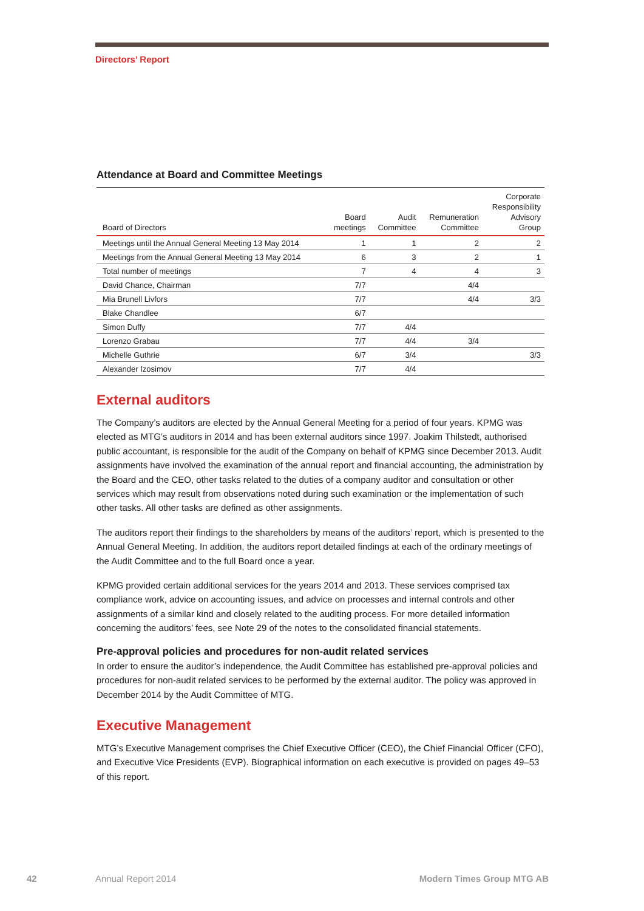Directors’ Report
Attendance at Board and Committee Meetings
| Board of Directors | Board meetings | Audit Committee | Remuneration Committee | Corporate Responsibility Advisory Group |
| --- | --- | --- | --- | --- |
| Meetings until the Annual General Meeting 13 May 2014 | 1 | 1 | 2 | 2 |
| Meetings from the Annual General Meeting 13 May 2014 | 6 | 3 | 2 | 1 |
| Total number of meetings | 7 | 4 | 4 | 3 |
| David Chance, Chairman | 7/7 | | 4/4 | |
| Mia Brunell Livfors | 7/7 | | 4/4 | 3/3 |
| Blake Chandlee | 6/7 | | | |
| Simon Duffy | 7/7 | 4/4 | | |
| Lorenzo Grabau | 7/7 | 4/4 | 3/4 | |
| Michelle Guthrie | 6/7 | 3/4 | | 3/3 |
| Alexander Izosimov | 7/7 | 4/4 | | |
External auditors
The Company’s auditors are elected by the Annual General Meeting for a period of four years. KPMG was elected as MTG’s auditors in 2014 and has been external auditors since 1997. Joakim Thilstedt, authorised public accountant, is responsible for the audit of the Company on behalf of KPMG since December 2013. Audit assignments have involved the examination of the annual report and financial accounting, the administration by the Board and the CEO, other tasks related to the duties of a company auditor and consultation or other services which may result from observations noted during such examination or the implementation of such other tasks. All other tasks are defined as other assignments.
The auditors report their findings to the shareholders by means of the auditors’ report, which is presented to the Annual General Meeting. In addition, the auditors report detailed findings at each of the ordinary meetings of the Audit Committee and to the full Board once a year.
KPMG provided certain additional services for the years 2014 and 2013. These services comprised tax compliance work, advice on accounting issues, and advice on processes and internal controls and other assignments of a similar kind and closely related to the auditing process. For more detailed information concerning the auditors’ fees, see Note 29 of the notes to the consolidated financial statements.
Pre-approval policies and procedures for non-audit related services
In order to ensure the auditor’s independence, the Audit Committee has established pre-approval policies and procedures for non-audit related services to be performed by the external auditor. The policy was approved in December 2014 by the Audit Committee of MTG.
Executive Management
MTG’s Executive Management comprises the Chief Executive Officer (CEO), the Chief Financial Officer (CFO), and Executive Vice Presidents (EVP). Biographical information on each executive is provided on pages 49–53 of this report.
42 Annual Report 2014 Modern Times Group MTG AB